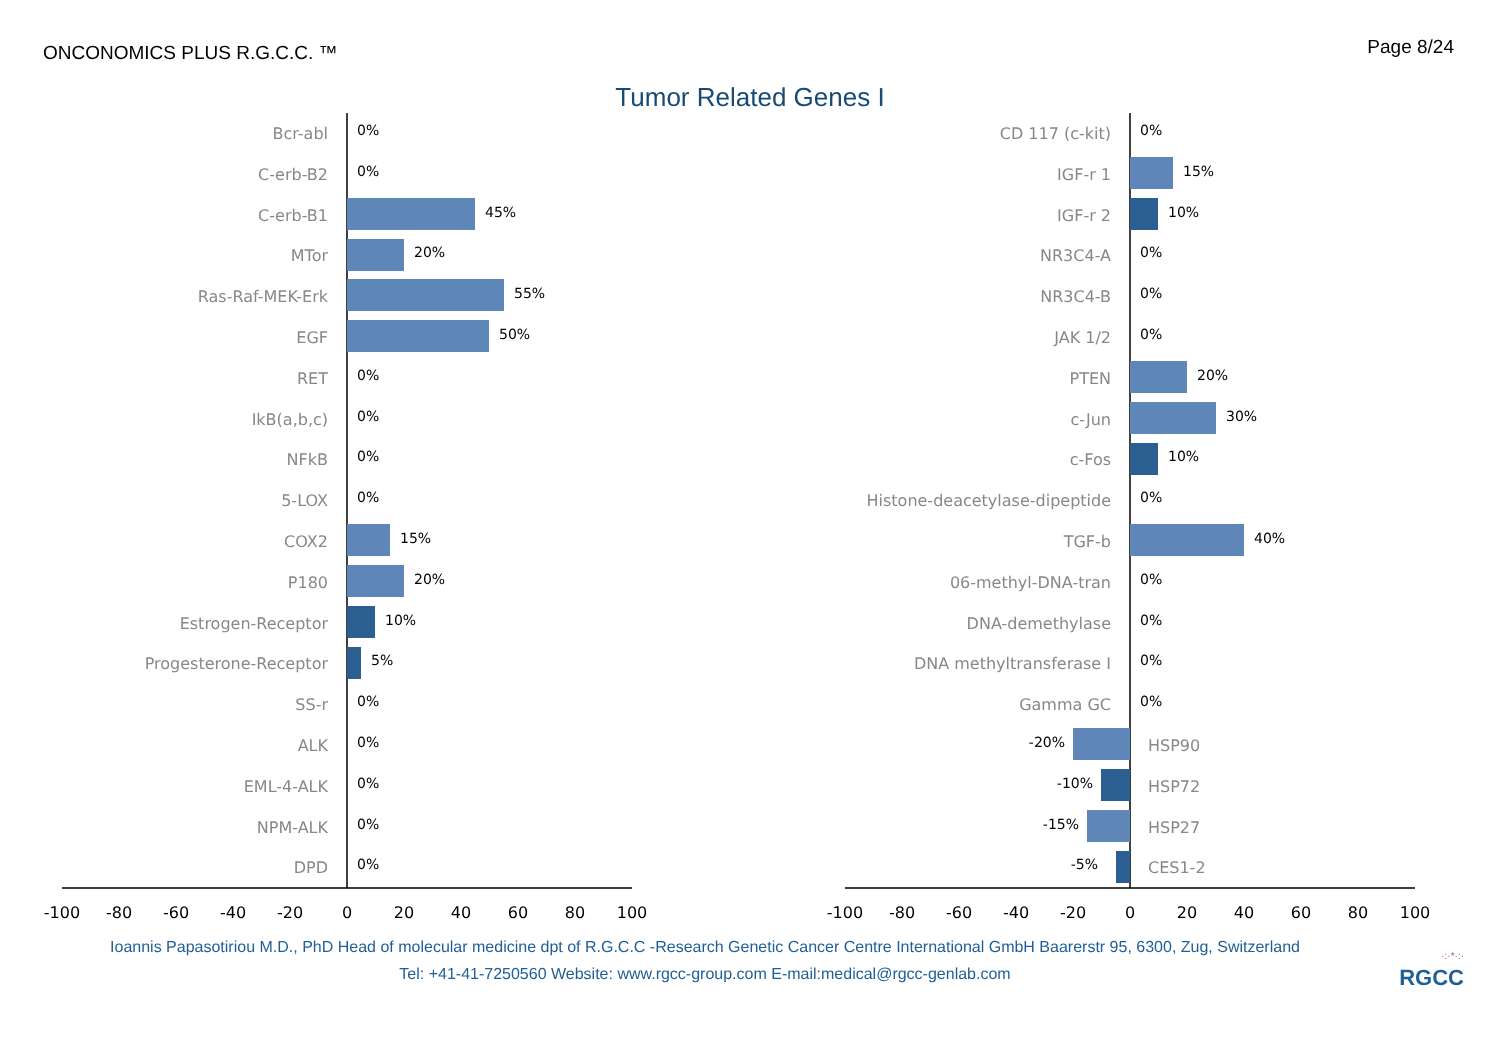ONCONOMICS PLUS R.G.C.C. ™
Page 8/24
Tumor Related Genes I
-100
-80
-60
-40
-20
0
20
40
60
80
100
-100
-80
-60
-40
-20
0
20
40
60
80
100
Bcr-abl
C-erb-B2
C-erb-B1
MTor
Ras-Raf-MEK-Erk
EGF
RET
IkB(a,b,c)
NFkB
5-LOX
COX2
P180
Estrogen-Receptor
Progesterone-Receptor
SS-r
ALK
EML-4-ALK
NPM-ALK
DPD
CD 117 (c-kit)
IGF-r 1
IGF-r 2
NR3C4-A
NR3C4-B
JAK 1/2
PTEN
c-Jun
c-Fos
Histone-deacetylase-dipeptide
TGF-b
06-methyl-DNA-tran
DNA-demethylase
DNA methyltransferase I
Gamma GC
HSP90
HSP72
HSP27
CES1-2
0%
0%
45%
20%
55%
50%
0%
0%
0%
0%
15%
20%
10%
5%
0%
0%
0%
0%
0%
0%
15%
10%
0%
0%
0%
20%
30%
10%
0%
40%
0%
0%
0%
0%
-20%
-10%
-15%
-5%
Ioannis Papasotiriou M.D., PhD Head of molecular medicine dpt of R.G.C.C -Research Genetic Cancer Centre International GmbH Baarerstr 95, 6300, Zug, Switzerland
Tel: +41-41-7250560 Website: www.rgcc-group.com E-mail:medical@rgcc-genlab.com
·:·*·:·
RGCC